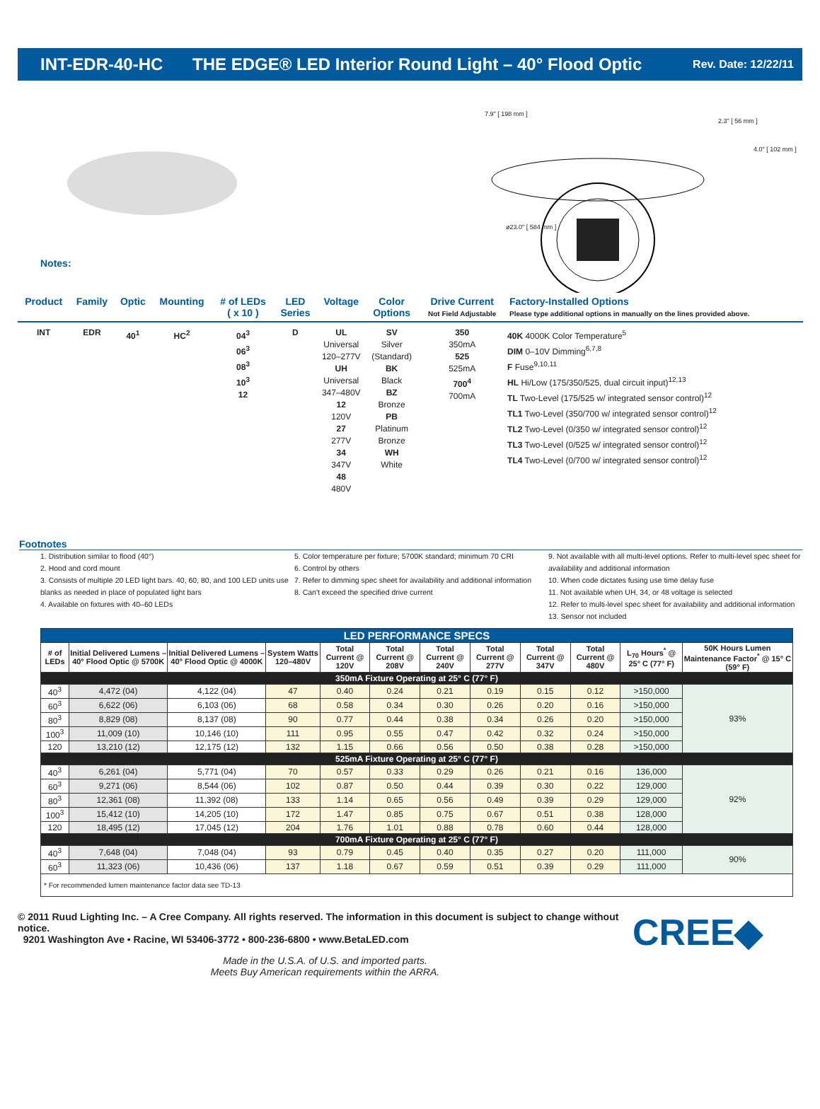INT-EDR-40-HC THE EDGE® LED Interior Round Light – 40° Flood Optic Rev. Date: 12/22/11
Notes:
7.9" [ 198 mm ]
2.3" [ 56 mm ]
4.0" [ 102 mm ]
ø23.0" [ 584 mm ]
| Product | Family | Optic | Mounting | # of LEDs ( x 10 ) | LED Series | Voltage | Color Options | Drive Current Not Field Adjustable | Factory-Installed Options Please type additional options in manually on the lines provided above. |
| --- | --- | --- | --- | --- | --- | --- | --- | --- | --- |
| INT | EDR | 40<sup>1</sup> | HC<sup>2</sup> | 04<sup>3</sup> 06<sup>3</sup> 08<sup>3</sup> 10<sup>3</sup> 12 | D | UL Universal 120–277V UH Universal 347–480V 12 120V 27 277V 34 347V 48 480V | SV Silver (Standard) BK Black BZ Bronze PB Platinum Bronze WH White | 350 350mA 525 525mA 700<sup>4</sup> 700mA | 40K 4000K Color Temperature<sup>5</sup> DIM 0–10V Dimming<sup>6,7,8</sup> F Fuse<sup>9,10,11</sup> HL Hi/Low (175/350/525, dual circuit input)<sup>12,13</sup> TL Two-Level (175/525 w/ integrated sensor control)<sup>12</sup> TL1 Two-Level (350/700 w/ integrated sensor control)<sup>12</sup> TL2 Two-Level (0/350 w/ integrated sensor control)<sup>12</sup> TL3 Two-Level (0/525 w/ integrated sensor control)<sup>12</sup> TL4 Two-Level (0/700 w/ integrated sensor control)<sup>12</sup> |
Footnotes
1. Distribution similar to flood (40°)
2. Hood and cord mount
3. Consists of multiple 20 LED light bars. 40, 60, 80, and 100 LED units use blanks as needed in place of populated light bars
4. Available on fixtures with 40–60 LEDs
5. Color temperature per fixture; 5700K standard; minimum 70 CRI
6. Control by others
7. Refer to dimming spec sheet for availability and additional information
8. Can't exceed the specified drive current
9. Not available with all multi-level options. Refer to multi-level spec sheet for availability and additional information
10. When code dictates fusing use time delay fuse
11. Not available when UH, 34, or 48 voltage is selected
12. Refer to multi-level spec sheet for availability and additional information
13. Sensor not included
| LED PERFORMANCE SPECS | | | | | | | | | | | |
| # of LEDs | Initial Delivered Lumens – 40° Flood Optic @ 5700K | Initial Delivered Lumens – 40° Flood Optic @ 4000K | System Watts 120–480V | Total Current @ 120V | Total Current @ 208V | Total Current @ 240V | Total Current @ 277V | Total Current @ 347V | Total Current @ 480V | L<sub>70</sub> Hours<sup>*</sup> @ 25° C (77° F) | 50K Hours Lumen Maintenance Factor<sup>*</sup> @ 15° C (59° F) |
| 350mA Fixture Operating at 25° C (77° F) | | | | | | | | | | | |
| 40<sup>3</sup> | 4,472 (04) | 4,122 (04) | 47 | 0.40 | 0.24 | 0.21 | 0.19 | 0.15 | 0.12 | >150,000 | 93% |
| 60<sup>3</sup> | 6,622 (06) | 6,103 (06) | 68 | 0.58 | 0.34 | 0.30 | 0.26 | 0.20 | 0.16 | >150,000 | |
| 80<sup>3</sup> | 8,829 (08) | 8,137 (08) | 90 | 0.77 | 0.44 | 0.38 | 0.34 | 0.26 | 0.20 | >150,000 | |
| 100<sup>3</sup> | 11,009 (10) | 10,146 (10) | 111 | 0.95 | 0.55 | 0.47 | 0.42 | 0.32 | 0.24 | >150,000 | |
| 120 | 13,210 (12) | 12,175 (12) | 132 | 1.15 | 0.66 | 0.56 | 0.50 | 0.38 | 0.28 | >150,000 | |
| 525mA Fixture Operating at 25° C (77° F) | | | | | | | | | | | |
| 40<sup>3</sup> | 6,261 (04) | 5,771 (04) | 70 | 0.57 | 0.33 | 0.29 | 0.26 | 0.21 | 0.16 | 136,000 | 92% |
| 60<sup>3</sup> | 9,271 (06) | 8,544 (06) | 102 | 0.87 | 0.50 | 0.44 | 0.39 | 0.30 | 0.22 | 129,000 | |
| 80<sup>3</sup> | 12,361 (08) | 11,392 (08) | 133 | 1.14 | 0.65 | 0.56 | 0.49 | 0.39 | 0.29 | 129,000 | |
| 100<sup>3</sup> | 15,412 (10) | 14,205 (10) | 172 | 1.47 | 0.85 | 0.75 | 0.67 | 0.51 | 0.38 | 128,000 | |
| 120 | 18,495 (12) | 17,045 (12) | 204 | 1.76 | 1.01 | 0.88 | 0.78 | 0.60 | 0.44 | 128,000 | |
| 700mA Fixture Operating at 25° C (77° F) | | | | | | | | | | | |
| 40<sup>3</sup> | 7,648 (04) | 7,048 (04) | 93 | 0.79 | 0.45 | 0.40 | 0.35 | 0.27 | 0.20 | 111,000 | 90% |
| 60<sup>3</sup> | 11,323 (06) | 10,436 (06) | 137 | 1.18 | 0.67 | 0.59 | 0.51 | 0.39 | 0.29 | 111,000 | |
| * For recommended lumen maintenance factor data see TD-13 | | | | | | | | | | | |
© 2011 Ruud Lighting Inc. – A Cree Company. All rights reserved. The information in this document is subject to change without notice.
9201 Washington Ave • Racine, WI 53406-3772 • 800-236-6800 • www.BetaLED.com
Made in the U.S.A. of U.S. and imported parts.
Meets Buy American requirements within the ARRA.
CREE◆